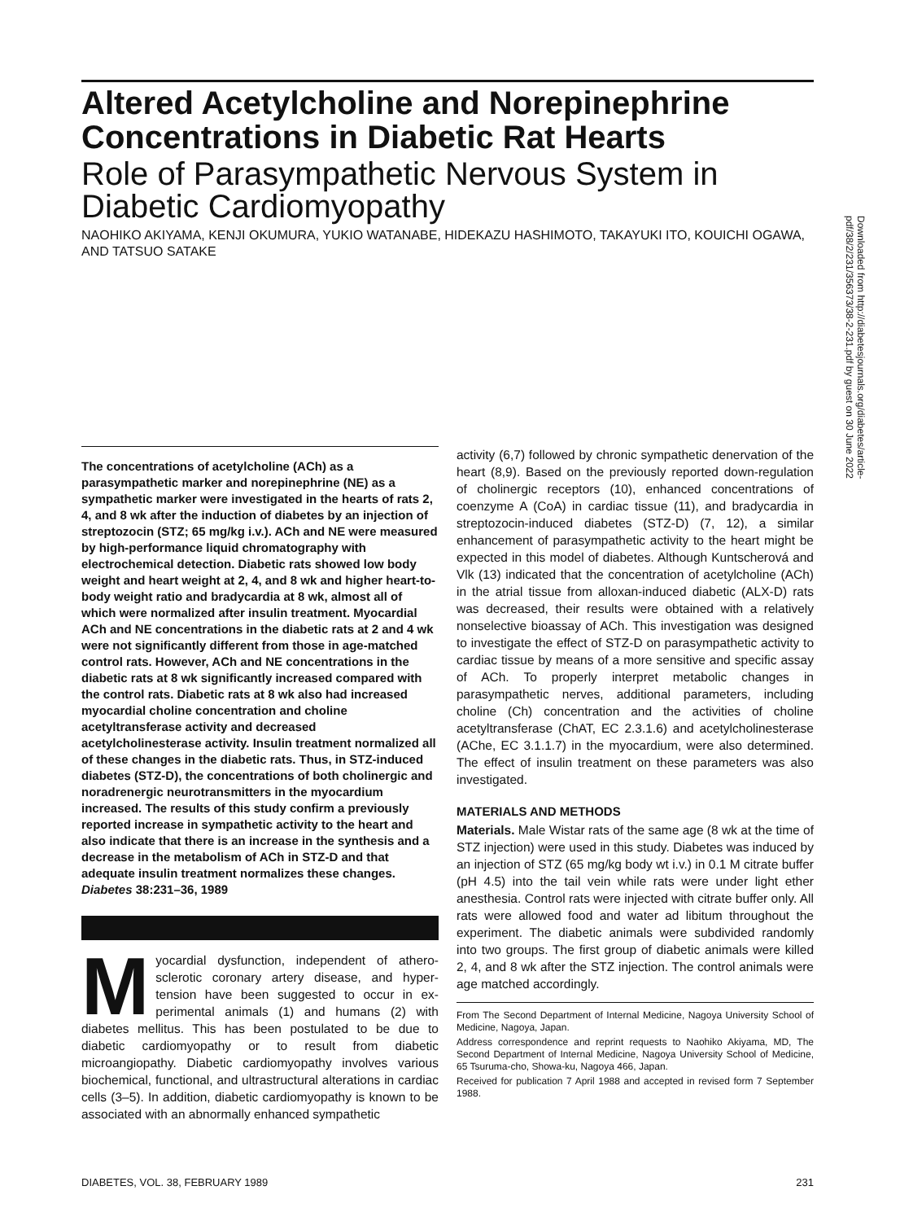Altered Acetylcholine and Norepinephrine Concentrations in Diabetic Rat Hearts
Role of Parasympathetic Nervous System in Diabetic Cardiomyopathy
NAOHIKO AKIYAMA, KENJI OKUMURA, YUKIO WATANABE, HIDEKAZU HASHIMOTO, TAKAYUKI ITO, KOUICHI OGAWA, AND TATSUO SATAKE
Downloaded from http://diabetesjournals.org/diabetes/article-pdf/38/2/231/356373/38-2-231.pdf by guest on 30 June 2022
The concentrations of acetylcholine (ACh) as a parasympathetic marker and norepinephrine (NE) as a sympathetic marker were investigated in the hearts of rats 2, 4, and 8 wk after the induction of diabetes by an injection of streptozocin (STZ; 65 mg/kg i.v.). ACh and NE were measured by high-performance liquid chromatography with electrochemical detection. Diabetic rats showed low body weight and heart weight at 2, 4, and 8 wk and higher heart-to-body weight ratio and bradycardia at 8 wk, almost all of which were normalized after insulin treatment. Myocardial ACh and NE concentrations in the diabetic rats at 2 and 4 wk were not significantly different from those in age-matched control rats. However, ACh and NE concentrations in the diabetic rats at 8 wk significantly increased compared with the control rats. Diabetic rats at 8 wk also had increased myocardial choline concentration and choline acetyltransferase activity and decreased acetylcholinesterase activity. Insulin treatment normalized all of these changes in the diabetic rats. Thus, in STZ-induced diabetes (STZ-D), the concentrations of both cholinergic and noradrenergic neurotransmitters in the myocardium increased. The results of this study confirm a previously reported increase in sympathetic activity to the heart and also indicate that there is an increase in the synthesis and a decrease in the metabolism of ACh in STZ-D and that adequate insulin treatment normalizes these changes. Diabetes 38:231–36, 1989
Myocardial dysfunction, independent of athero-sclerotic coronary artery disease, and hyper-tension have been suggested to occur in ex-perimental animals (1) and humans (2) with diabetes mellitus. This has been postulated to be due to diabetic cardiomyopathy or to result from diabetic microangiopathy. Diabetic cardiomyopathy involves various biochemical, functional, and ultrastructural alterations in cardiac cells (3–5). In addition, diabetic cardiomyopathy is known to be associated with an abnormally enhanced sympathetic
activity (6,7) followed by chronic sympathetic denervation of the heart (8,9). Based on the previously reported down-regulation of cholinergic receptors (10), enhanced concentrations of coenzyme A (CoA) in cardiac tissue (11), and bradycardia in streptozocin-induced diabetes (STZ-D) (7, 12), a similar enhancement of parasympathetic activity to the heart might be expected in this model of diabetes. Although Kuntscherová and Vlk (13) indicated that the concentration of acetylcholine (ACh) in the atrial tissue from alloxan-induced diabetic (ALX-D) rats was decreased, their results were obtained with a relatively nonselective bioassay of ACh. This investigation was designed to investigate the effect of STZ-D on parasympathetic activity to cardiac tissue by means of a more sensitive and specific assay of ACh. To properly interpret metabolic changes in parasympathetic nerves, additional parameters, including choline (Ch) concentration and the activities of choline acetyltransferase (ChAT, EC 2.3.1.6) and acetylcholinesterase (AChe, EC 3.1.1.7) in the myocardium, were also determined. The effect of insulin treatment on these parameters was also investigated.
MATERIALS AND METHODS
Materials. Male Wistar rats of the same age (8 wk at the time of STZ injection) were used in this study. Diabetes was induced by an injection of STZ (65 mg/kg body wt i.v.) in 0.1 M citrate buffer (pH 4.5) into the tail vein while rats were under light ether anesthesia. Control rats were injected with citrate buffer only. All rats were allowed food and water ad libitum throughout the experiment. The diabetic animals were subdivided randomly into two groups. The first group of diabetic animals were killed 2, 4, and 8 wk after the STZ injection. The control animals were age matched accordingly.
From The Second Department of Internal Medicine, Nagoya University School of Medicine, Nagoya, Japan.
Address correspondence and reprint requests to Naohiko Akiyama, MD, The Second Department of Internal Medicine, Nagoya University School of Medicine, 65 Tsuruma-cho, Showa-ku, Nagoya 466, Japan.
Received for publication 7 April 1988 and accepted in revised form 7 September 1988.
DIABETES, VOL. 38, FEBRUARY 1989 231